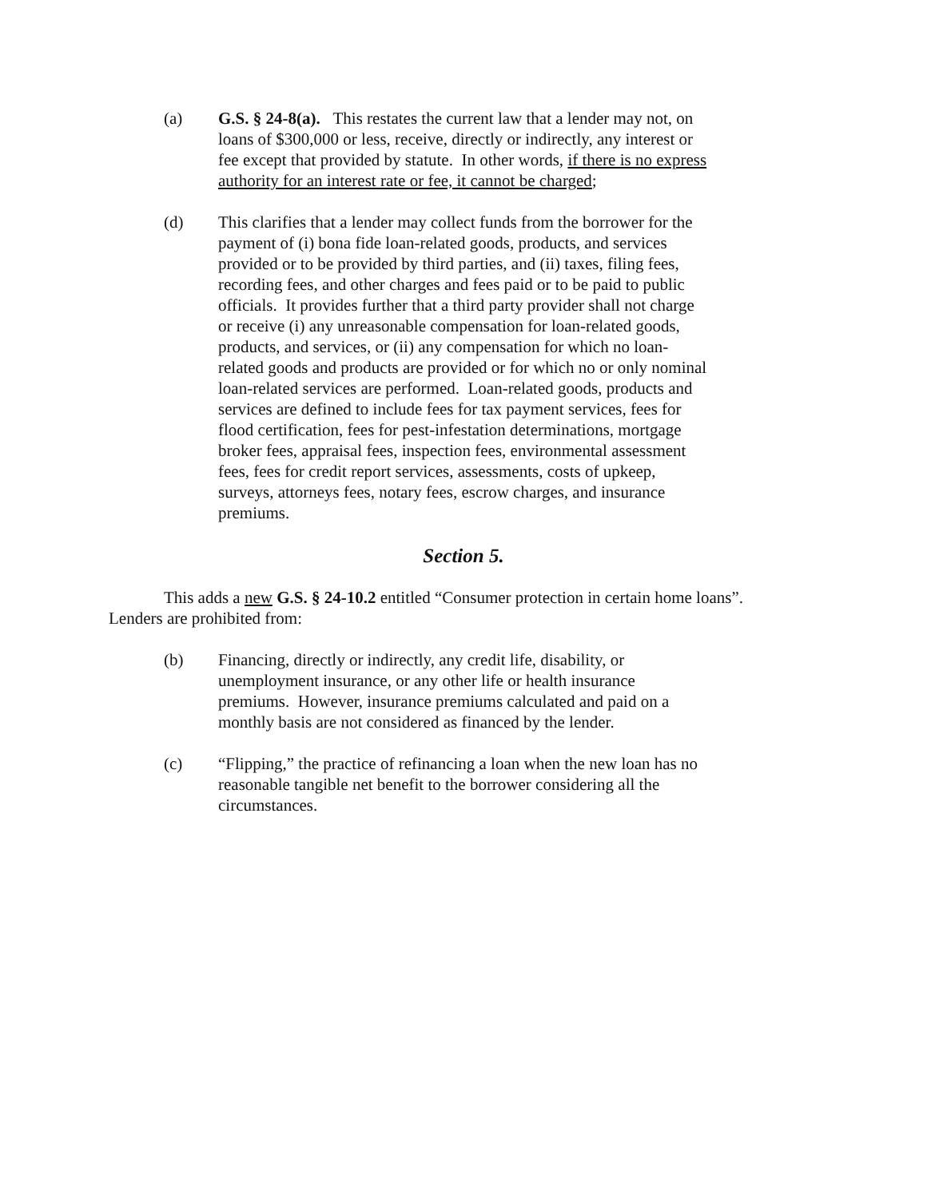(a) G.S. § 24-8(a). This restates the current law that a lender may not, on loans of $300,000 or less, receive, directly or indirectly, any interest or fee except that provided by statute. In other words, if there is no express authority for an interest rate or fee, it cannot be charged;
(d) This clarifies that a lender may collect funds from the borrower for the payment of (i) bona fide loan-related goods, products, and services provided or to be provided by third parties, and (ii) taxes, filing fees, recording fees, and other charges and fees paid or to be paid to public officials. It provides further that a third party provider shall not charge or receive (i) any unreasonable compensation for loan-related goods, products, and services, or (ii) any compensation for which no loan-related goods and products are provided or for which no or only nominal loan-related services are performed. Loan-related goods, products and services are defined to include fees for tax payment services, fees for flood certification, fees for pest-infestation determinations, mortgage broker fees, appraisal fees, inspection fees, environmental assessment fees, fees for credit report services, assessments, costs of upkeep, surveys, attorneys fees, notary fees, escrow charges, and insurance premiums.
Section 5.
This adds a new G.S. § 24-10.2 entitled “Consumer protection in certain home loans”. Lenders are prohibited from:
(b) Financing, directly or indirectly, any credit life, disability, or unemployment insurance, or any other life or health insurance premiums. However, insurance premiums calculated and paid on a monthly basis are not considered as financed by the lender.
(c) “Flipping,” the practice of refinancing a loan when the new loan has no reasonable tangible net benefit to the borrower considering all the circumstances.